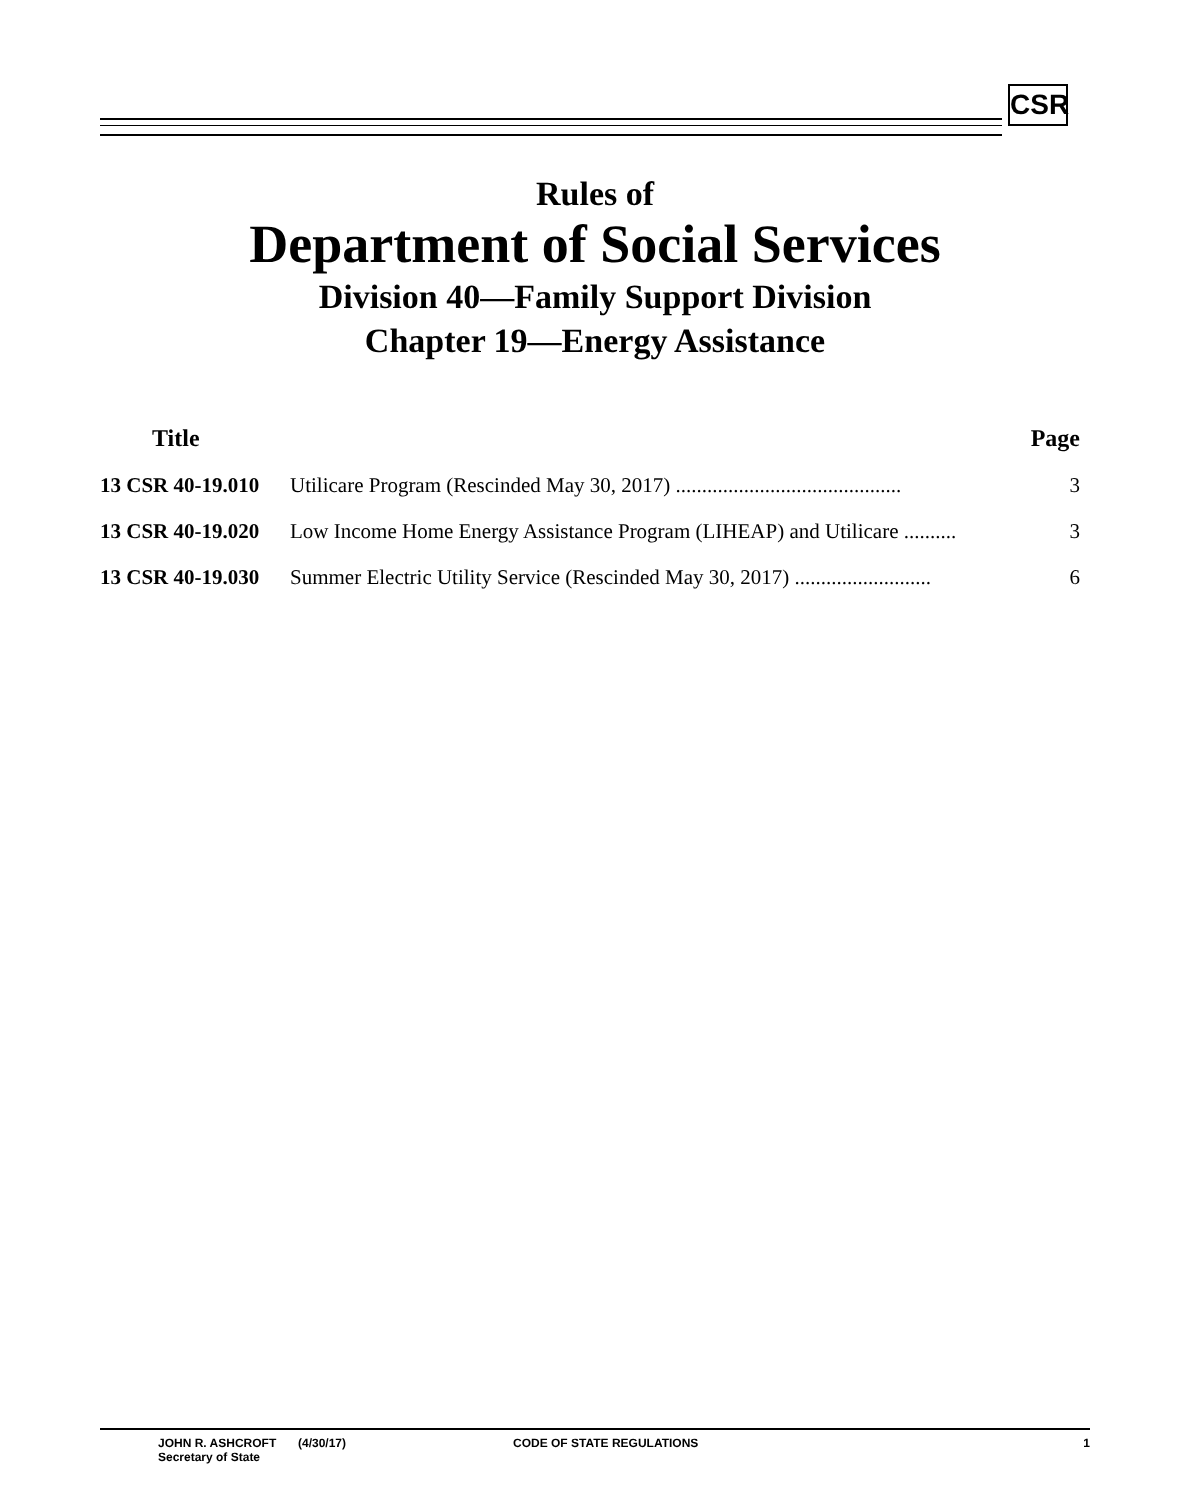CSR
Rules of
Department of Social Services
Division 40—Family Support Division
Chapter 19—Energy Assistance
| Title | | Page |
| --- | --- | --- |
| 13 CSR 40-19.010 | Utilicare Program (Rescinded May 30, 2017) ........................................... | 3 |
| 13 CSR 40-19.020 | Low Income Home Energy Assistance Program (LIHEAP) and Utilicare .......... | 3 |
| 13 CSR 40-19.030 | Summer Electric Utility Service (Rescinded May 30, 2017) .......................... | 6 |
JOHN R. ASHCROFT
Secretary of State
(4/30/17) CODE OF STATE REGULATIONS 1